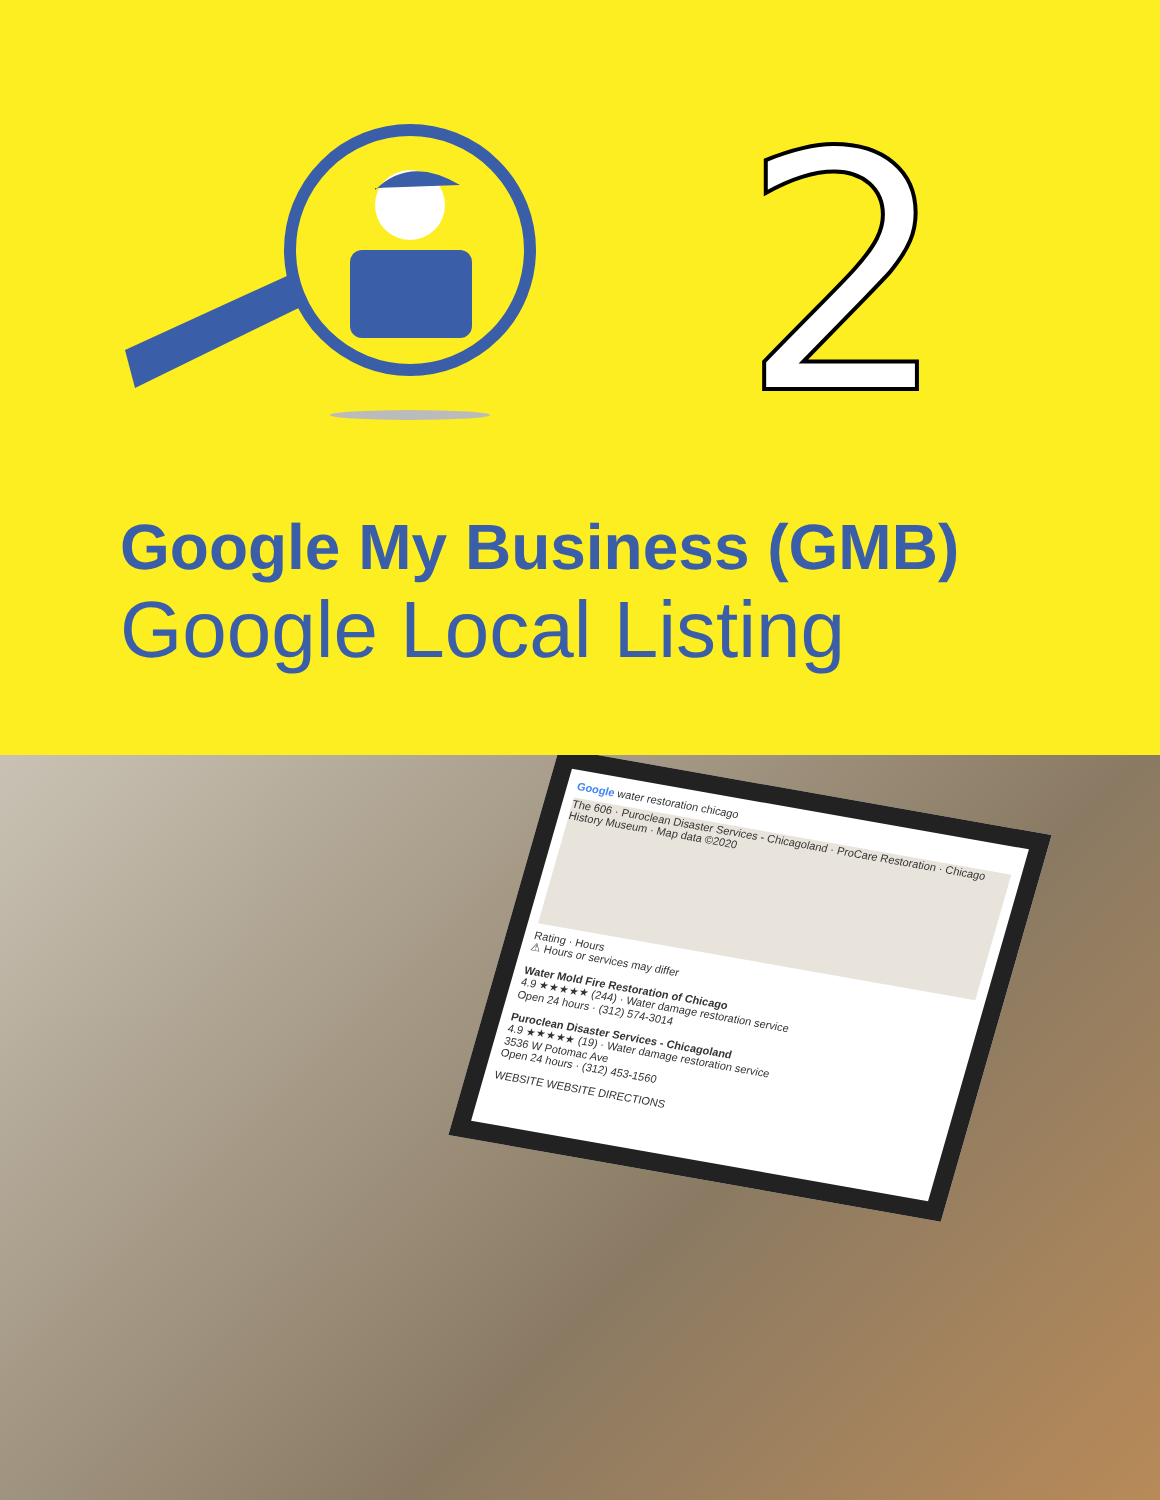2
Google My Business (GMB)
Google Local Listing
Google water restoration chicago
The 606 · Puroclean Disaster Services - Chicagoland · ProCare Restoration · Chicago History Museum · Map data ©2020
Rating · Hours
⚠ Hours or services may differ
Water Mold Fire Restoration of Chicago
4.9 ★★★★★ (244) · Water damage restoration service
Open 24 hours · (312) 574-3014
Puroclean Disaster Services - Chicagoland
4.9 ★★★★★ (19) · Water damage restoration service
3536 W Potomac Ave
Open 24 hours · (312) 453-1560
WEBSITE WEBSITE DIRECTIONS